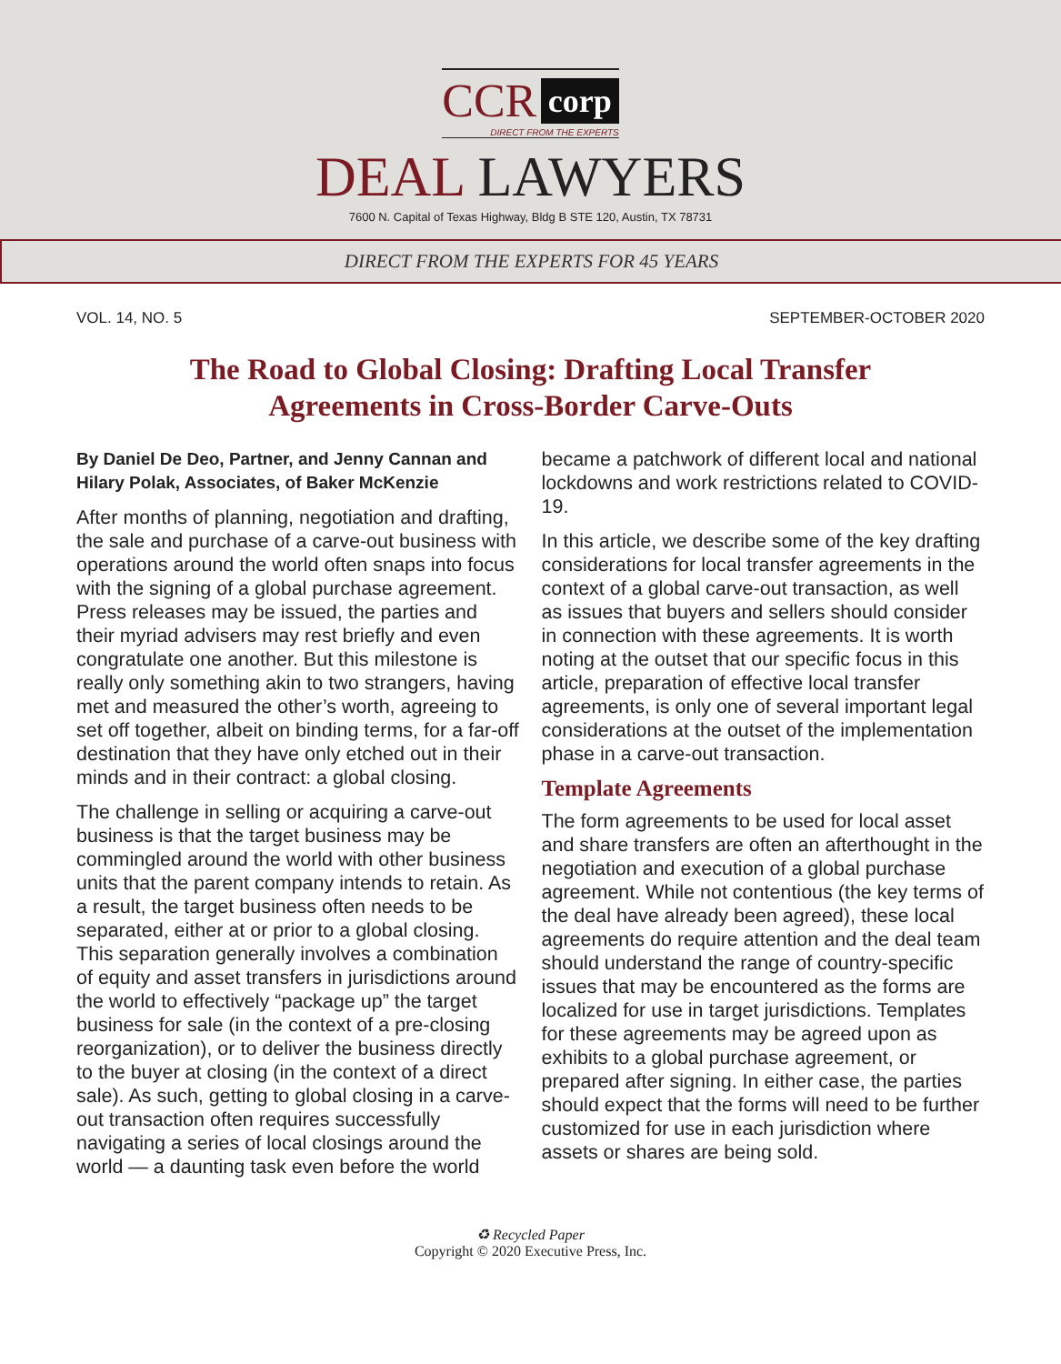CCR corp
DIRECT FROM THE EXPERTS
DEAL LAWYERS
7600 N. Capital of Texas Highway, Bldg B STE 120, Austin, TX 78731
DIRECT FROM THE EXPERTS FOR 45 YEARS
VOL. 14, NO. 5 SEPTEMBER-OCTOBER 2020
The Road to Global Closing: Drafting Local Transfer
Agreements in Cross-Border Carve-Outs
By Daniel De Deo, Partner, and Jenny Cannan and Hilary Polak, Associates, of Baker McKenzie
After months of planning, negotiation and drafting, the sale and purchase of a carve-out business with operations around the world often snaps into focus with the signing of a global purchase agreement. Press releases may be issued, the parties and their myriad advisers may rest briefly and even congratulate one another. But this milestone is really only something akin to two strangers, having met and measured the other’s worth, agreeing to set off together, albeit on binding terms, for a far-off destination that they have only etched out in their minds and in their contract: a global closing.
The challenge in selling or acquiring a carve-out business is that the target business may be commingled around the world with other business units that the parent company intends to retain. As a result, the target business often needs to be separated, either at or prior to a global closing. This separation generally involves a combination of equity and asset transfers in jurisdictions around the world to effectively “package up” the target business for sale (in the context of a pre-closing reorganization), or to deliver the business directly to the buyer at closing (in the context of a direct sale). As such, getting to global closing in a carve-out transaction often requires successfully navigating a series of local closings around the world — a daunting task even before the world
became a patchwork of different local and national lockdowns and work restrictions related to COVID-19.
In this article, we describe some of the key drafting considerations for local transfer agreements in the context of a global carve-out transaction, as well as issues that buyers and sellers should consider in connection with these agreements. It is worth noting at the outset that our specific focus in this article, preparation of effective local transfer agreements, is only one of several important legal considerations at the outset of the implementation phase in a carve-out transaction.
Template Agreements
The form agreements to be used for local asset and share transfers are often an afterthought in the negotiation and execution of a global purchase agreement. While not contentious (the key terms of the deal have already been agreed), these local agreements do require attention and the deal team should understand the range of country-specific issues that may be encountered as the forms are localized for use in target jurisdictions. Templates for these agreements may be agreed upon as exhibits to a global purchase agreement, or prepared after signing. In either case, the parties should expect that the forms will need to be further customized for use in each jurisdiction where assets or shares are being sold.
♻ Recycled Paper
Copyright © 2020 Executive Press, Inc.